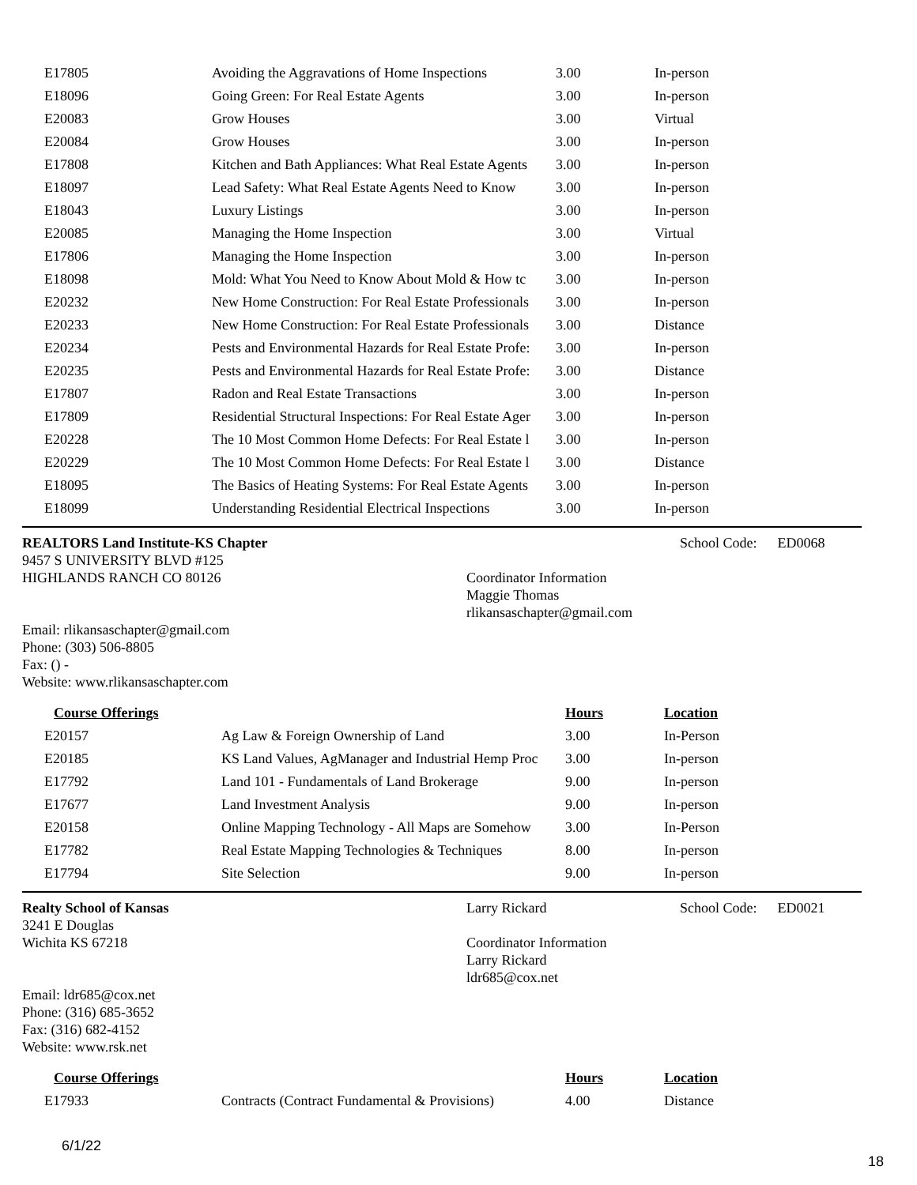| E17805 | Avoiding the Aggravations of Home Inspections | 3.00 | In-person |
| E18096 | Going Green: For Real Estate Agents | 3.00 | In-person |
| E20083 | Grow Houses | 3.00 | Virtual |
| E20084 | Grow Houses | 3.00 | In-person |
| E17808 | Kitchen and Bath Appliances: What Real Estate Agents | 3.00 | In-person |
| E18097 | Lead Safety: What Real Estate Agents Need to Know | 3.00 | In-person |
| E18043 | Luxury Listings | 3.00 | In-person |
| E20085 | Managing the Home Inspection | 3.00 | Virtual |
| E17806 | Managing the Home Inspection | 3.00 | In-person |
| E18098 | Mold: What You Need to Know About Mold & How tc | 3.00 | In-person |
| E20232 | New Home Construction: For Real Estate Professionals | 3.00 | In-person |
| E20233 | New Home Construction: For Real Estate Professionals | 3.00 | Distance |
| E20234 | Pests and Environmental Hazards for Real Estate Profe: | 3.00 | In-person |
| E20235 | Pests and Environmental Hazards for Real Estate Profe: | 3.00 | Distance |
| E17807 | Radon and Real Estate Transactions | 3.00 | In-person |
| E17809 | Residential Structural Inspections: For Real Estate Ager | 3.00 | In-person |
| E20228 | The 10 Most Common Home Defects: For Real Estate l | 3.00 | In-person |
| E20229 | The 10 Most Common Home Defects: For Real Estate l | 3.00 | Distance |
| E18095 | The Basics of Heating Systems: For Real Estate Agents | 3.00 | In-person |
| E18099 | Understanding Residential Electrical Inspections | 3.00 | In-person |
REALTORS Land Institute-KS Chapter
9457 S UNIVERSITY BLVD #125
HIGHLANDS RANCH CO 80126
Email: rlikansaschapter@gmail.com
Phone: (303) 506-8805
Fax: () -
Website: www.rlikansaschapter.com
Coordinator Information
Maggie Thomas
rlikansaschapter@gmail.com
School Code: ED0068
| Course Offerings | | Hours | Location |
| --- | --- | --- | --- |
| E20157 | Ag Law & Foreign Ownership of Land | 3.00 | In-Person |
| E20185 | KS Land Values, AgManager and Industrial Hemp Proc | 3.00 | In-person |
| E17792 | Land 101 - Fundamentals of Land Brokerage | 9.00 | In-person |
| E17677 | Land Investment Analysis | 9.00 | In-person |
| E20158 | Online Mapping Technology - All Maps are Somehow | 3.00 | In-Person |
| E17782 | Real Estate Mapping Technologies & Techniques | 8.00 | In-person |
| E17794 | Site Selection | 9.00 | In-person |
Realty School of Kansas
3241 E Douglas
Wichita KS 67218
Email: ldr685@cox.net
Phone: (316) 685-3652
Fax: (316) 682-4152
Website: www.rsk.net
Larry Rickard
Coordinator Information
Larry Rickard
ldr685@cox.net
School Code: ED0021
| Course Offerings | | Hours | Location |
| --- | --- | --- | --- |
| E17933 | Contracts (Contract Fundamental & Provisions) | 4.00 | Distance |
6/1/22
18